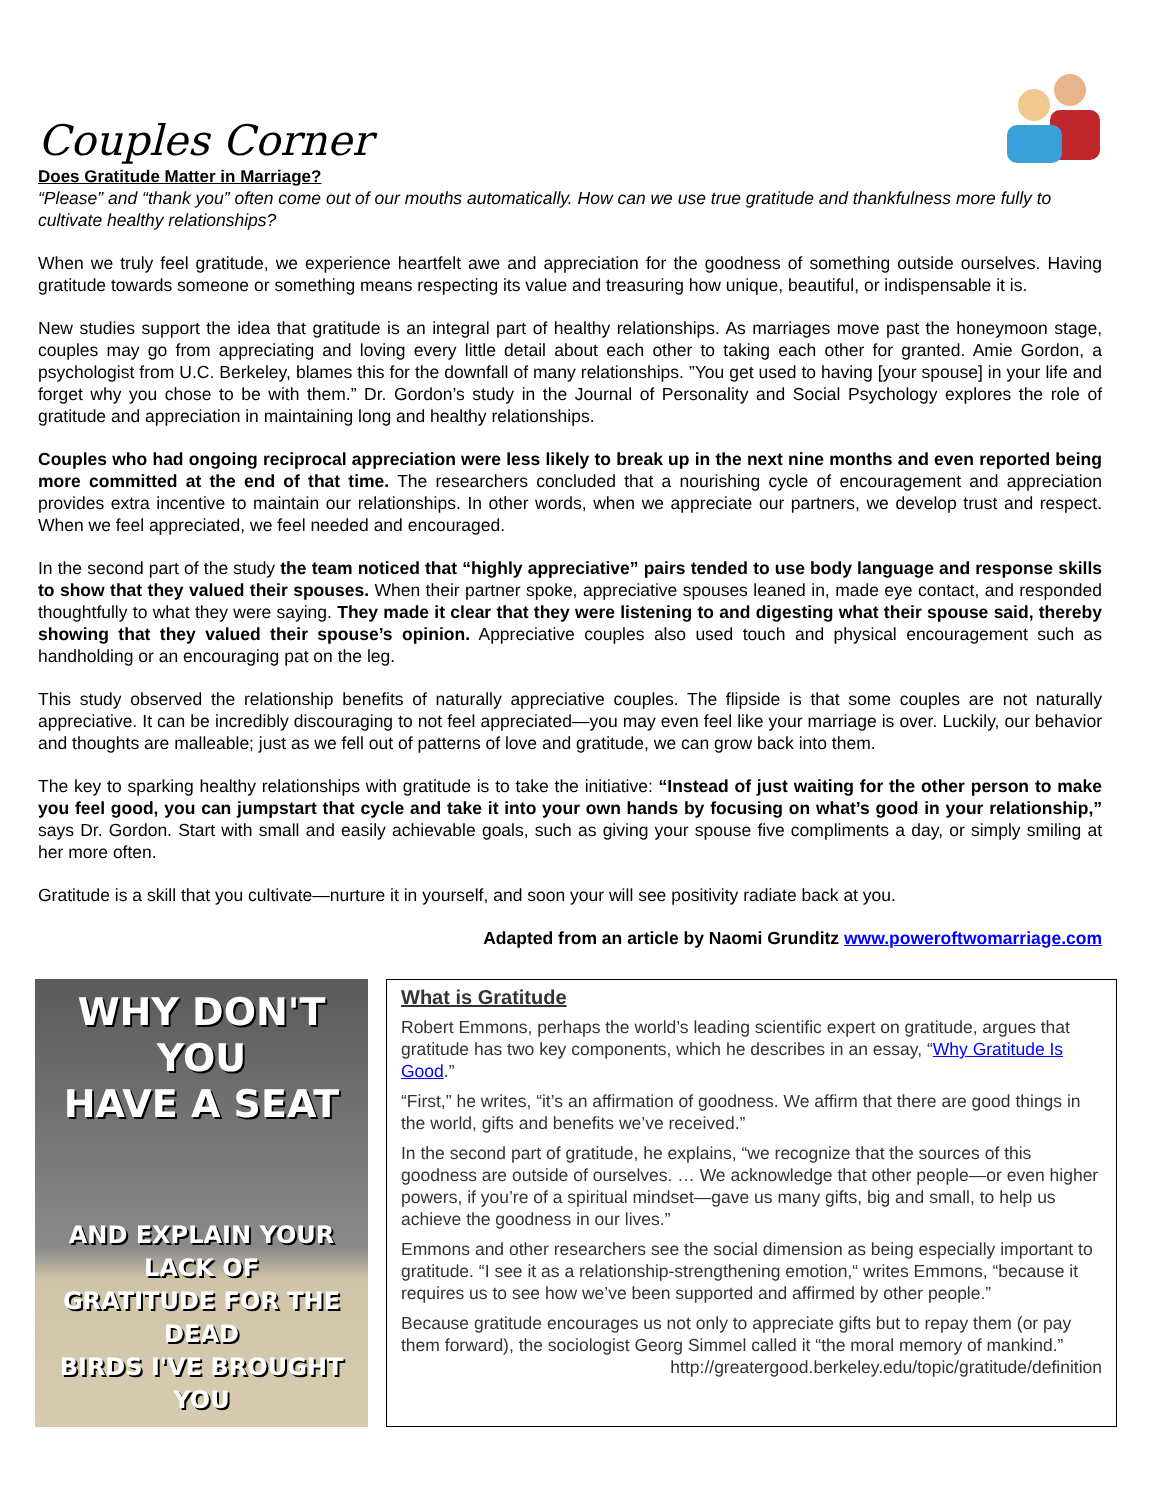Couples Corner
Does Gratitude Matter in Marriage?
“Please” and “thank you” often come out of our mouths automatically. How can we use true gratitude and thankfulness more fully to cultivate healthy relationships?
When we truly feel gratitude, we experience heartfelt awe and appreciation for the goodness of something outside ourselves. Having gratitude towards someone or something means respecting its value and treasuring how unique, beautiful, or indispensable it is.
New studies support the idea that gratitude is an integral part of healthy relationships. As marriages move past the honeymoon stage, couples may go from appreciating and loving every little detail about each other to taking each other for granted. Amie Gordon, a psychologist from U.C. Berkeley, blames this for the downfall of many relationships. ”You get used to having [your spouse] in your life and forget why you chose to be with them.” Dr. Gordon’s study in the Journal of Personality and Social Psychology explores the role of gratitude and appreciation in maintaining long and healthy relationships.
Couples who had ongoing reciprocal appreciation were less likely to break up in the next nine months and even reported being more committed at the end of that time. The researchers concluded that a nourishing cycle of encouragement and appreciation provides extra incentive to maintain our relationships. In other words, when we appreciate our partners, we develop trust and respect. When we feel appreciated, we feel needed and encouraged.
In the second part of the study the team noticed that “highly appreciative” pairs tended to use body language and response skills to show that they valued their spouses. When their partner spoke, appreciative spouses leaned in, made eye contact, and responded thoughtfully to what they were saying. They made it clear that they were listening to and digesting what their spouse said, thereby showing that they valued their spouse’s opinion. Appreciative couples also used touch and physical encouragement such as handholding or an encouraging pat on the leg.
This study observed the relationship benefits of naturally appreciative couples. The flipside is that some couples are not naturally appreciative. It can be incredibly discouraging to not feel appreciated—you may even feel like your marriage is over. Luckily, our behavior and thoughts are malleable; just as we fell out of patterns of love and gratitude, we can grow back into them.
The key to sparking healthy relationships with gratitude is to take the initiative: “Instead of just waiting for the other person to make you feel good, you can jumpstart that cycle and take it into your own hands by focusing on what’s good in your relationship,” says Dr. Gordon. Start with small and easily achievable goals, such as giving your spouse five compliments a day, or simply smiling at her more often.
Gratitude is a skill that you cultivate—nurture it in yourself, and soon your will see positivity radiate back at you.
Adapted from an article by Naomi Grunditz www.poweroftwomarriage.com
WHY DON'T YOU
HAVE A SEAT
AND EXPLAIN YOUR LACK OF
GRATITUDE FOR THE DEAD
BIRDS I'VE BROUGHT YOU
What is Gratitude
Robert Emmons, perhaps the world’s leading scientific expert on gratitude, argues that gratitude has two key components, which he describes in an essay, “Why Gratitude Is Good.”
“First,” he writes, “it’s an affirmation of goodness. We affirm that there are good things in the world, gifts and benefits we’ve received.”
In the second part of gratitude, he explains, “we recognize that the sources of this goodness are outside of ourselves. … We acknowledge that other people—or even higher powers, if you’re of a spiritual mindset—gave us many gifts, big and small, to help us achieve the goodness in our lives.”
Emmons and other researchers see the social dimension as being especially important to gratitude. “I see it as a relationship-strengthening emotion,“ writes Emmons, “because it requires us to see how we’ve been supported and affirmed by other people.”
Because gratitude encourages us not only to appreciate gifts but to repay them (or pay them forward), the sociologist Georg Simmel called it “the moral memory of mankind.”
http://greatergood.berkeley.edu/topic/gratitude/definition